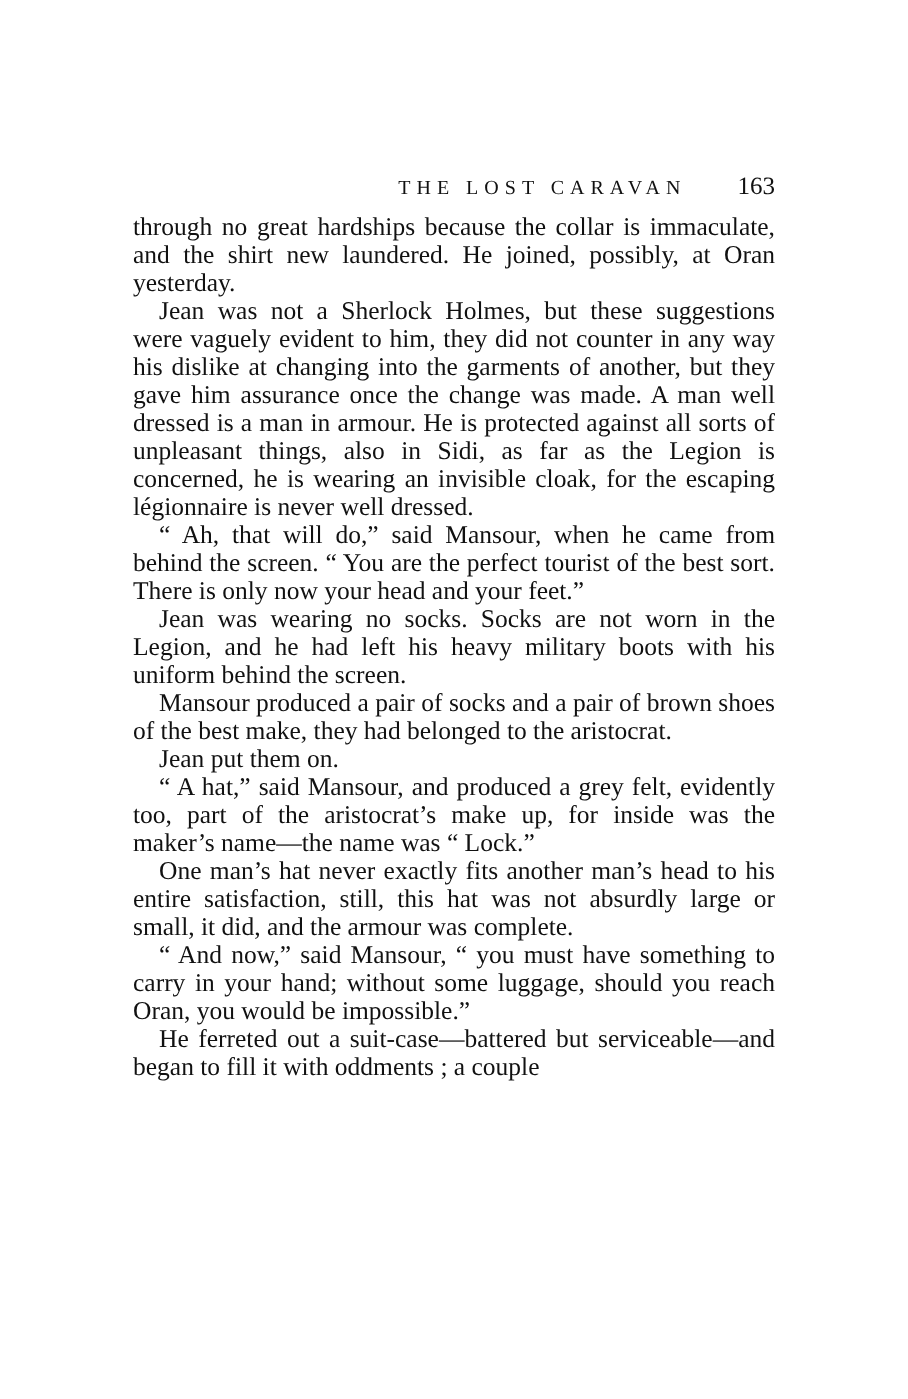THE LOST CARAVAN 163
through no great hardships because the collar is immaculate, and the shirt new laundered. He joined, possibly, at Oran yesterday.
Jean was not a Sherlock Holmes, but these suggestions were vaguely evident to him, they did not counter in any way his dislike at changing into the garments of another, but they gave him assurance once the change was made. A man well dressed is a man in armour. He is protected against all sorts of unpleasant things, also in Sidi, as far as the Legion is concerned, he is wearing an invisible cloak, for the escaping légionnaire is never well dressed.
“ Ah, that will do,” said Mansour, when he came from behind the screen. “ You are the perfect tourist of the best sort. There is only now your head and your feet.”
Jean was wearing no socks. Socks are not worn in the Legion, and he had left his heavy military boots with his uniform behind the screen.
Mansour produced a pair of socks and a pair of brown shoes of the best make, they had belonged to the aristocrat.
Jean put them on.
“ A hat,” said Mansour, and produced a grey felt, evidently too, part of the aristocrat’s make up, for inside was the maker’s name—the name was “ Lock.”
One man’s hat never exactly fits another man’s head to his entire satisfaction, still, this hat was not absurdly large or small, it did, and the armour was complete.
“ And now,” said Mansour, “ you must have something to carry in your hand; without some luggage, should you reach Oran, you would be impossible.”
He ferreted out a suit-case—battered but serviceable—and began to fill it with oddments ; a couple